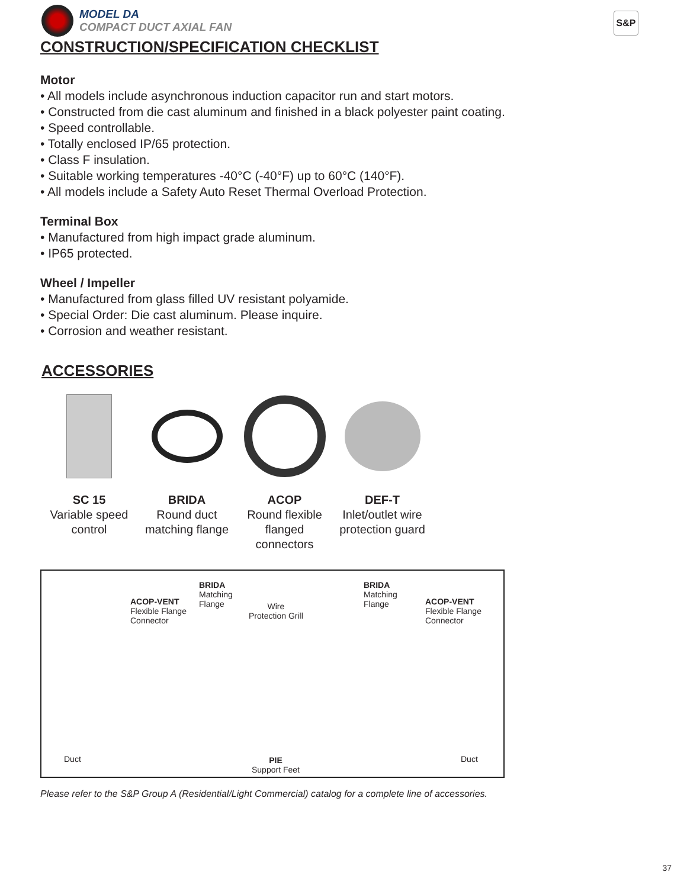MODEL DA
COMPACT DUCT AXIAL FAN
S&P
CONSTRUCTION/SPECIFICATION CHECKLIST
Motor
• All models include asynchronous induction capacitor run and start motors.
• Constructed from die cast aluminum and finished in a black polyester paint coating.
• Speed controllable.
• Totally enclosed IP/65 protection.
• Class F insulation.
• Suitable working temperatures -40°C (-40°F) up to 60°C (140°F).
• All models include a Safety Auto Reset Thermal Overload Protection.
Terminal Box
• Manufactured from high impact grade aluminum.
• IP65 protected.
Wheel / Impeller
• Manufactured from glass filled UV resistant polyamide.
• Special Order: Die cast aluminum. Please inquire.
• Corrosion and weather resistant.
ACCESSORIES
SC 15
Variable speed
control
BRIDA
Round duct
matching flange
ACOP
Round flexible
flanged
connectors
DEF-T
Inlet/outlet wire
protection guard
ACOP-VENT
Flexible Flange
Connector
BRIDA
Matching
Flange
Wire
Protection Grill
BRIDA
Matching
Flange
ACOP-VENT
Flexible Flange
Connector
Duct
PIE
Support Feet
Duct
Please refer to the S&P Group A (Residential/Light Commercial) catalog for a complete line of accessories.
37